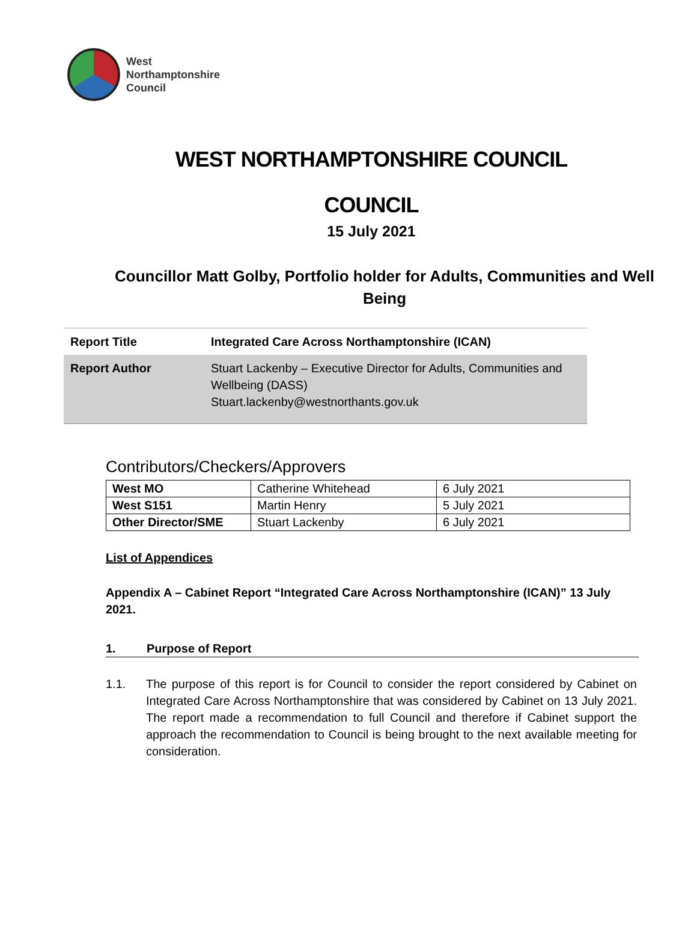West
Northamptonshire
Council
WEST NORTHAMPTONSHIRE COUNCIL
COUNCIL
15 July 2021
Councillor Matt Golby, Portfolio holder for Adults, Communities and Well Being
| Report Title | Integrated Care Across Northamptonshire (ICAN) |
| Report Author | Stuart Lackenby – Executive Director for Adults, Communities and Wellbeing (DASS) Stuart.lackenby@westnorthants.gov.uk |
Contributors/Checkers/Approvers
| West MO | Catherine Whitehead | 6 July 2021 |
| West S151 | Martin Henry | 5 July 2021 |
| Other Director/SME | Stuart Lackenby | 6 July 2021 |
List of Appendices
Appendix A – Cabinet Report “Integrated Care Across Northamptonshire (ICAN)” 13 July 2021.
1. Purpose of Report
1.1. The purpose of this report is for Council to consider the report considered by Cabinet on Integrated Care Across Northamptonshire that was considered by Cabinet on 13 July 2021. The report made a recommendation to full Council and therefore if Cabinet support the approach the recommendation to Council is being brought to the next available meeting for consideration.